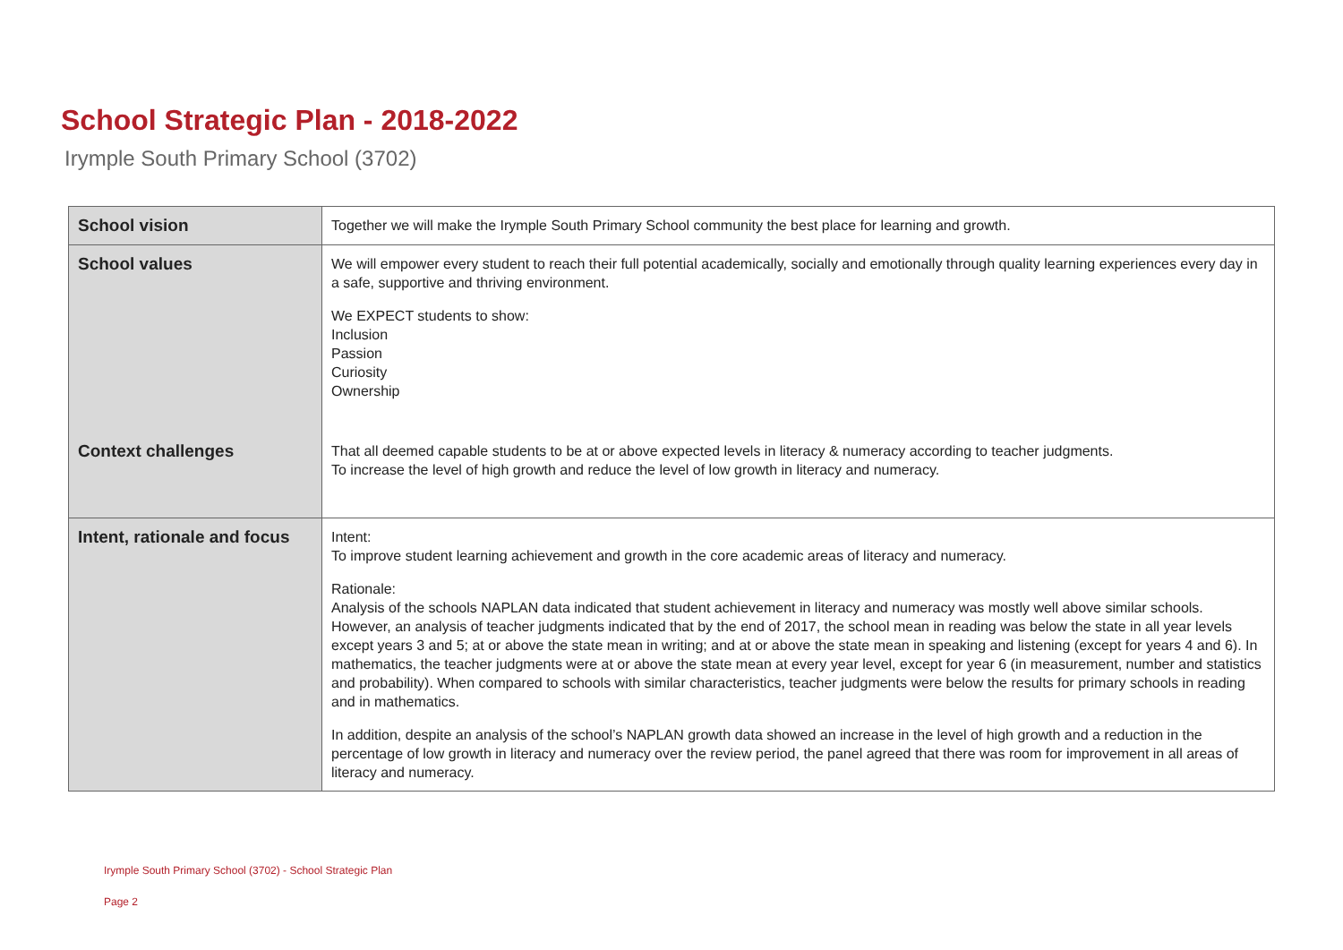School Strategic Plan - 2018-2022
Irymple South Primary School (3702)
| School vision | Together we will make the Irymple South Primary School community the best place for learning and growth. |
| School values | We will empower every student to reach their full potential academically, socially and emotionally through quality learning experiences every day in a safe, supportive and thriving environment. We EXPECT students to show: Inclusion Passion Curiosity Ownership |
| Context challenges | That all deemed capable students to be at or above expected levels in literacy & numeracy according to teacher judgments. To increase the level of high growth and reduce the level of low growth in literacy and numeracy. |
| Intent, rationale and focus | Intent: To improve student learning achievement and growth in the core academic areas of literacy and numeracy. Rationale: Analysis of the schools NAPLAN data indicated that student achievement in literacy and numeracy was mostly well above similar schools. However, an analysis of teacher judgments indicated that by the end of 2017, the school mean in reading was below the state in all year levels except years 3 and 5; at or above the state mean in writing; and at or above the state mean in speaking and listening (except for years 4 and 6). In mathematics, the teacher judgments were at or above the state mean at every year level, except for year 6 (in measurement, number and statistics and probability). When compared to schools with similar characteristics, teacher judgments were below the results for primary schools in reading and in mathematics. In addition, despite an analysis of the school’s NAPLAN growth data showed an increase in the level of high growth and a reduction in the percentage of low growth in literacy and numeracy over the review period, the panel agreed that there was room for improvement in all areas of literacy and numeracy. |
Irymple South Primary School (3702) - School Strategic Plan
Page 2